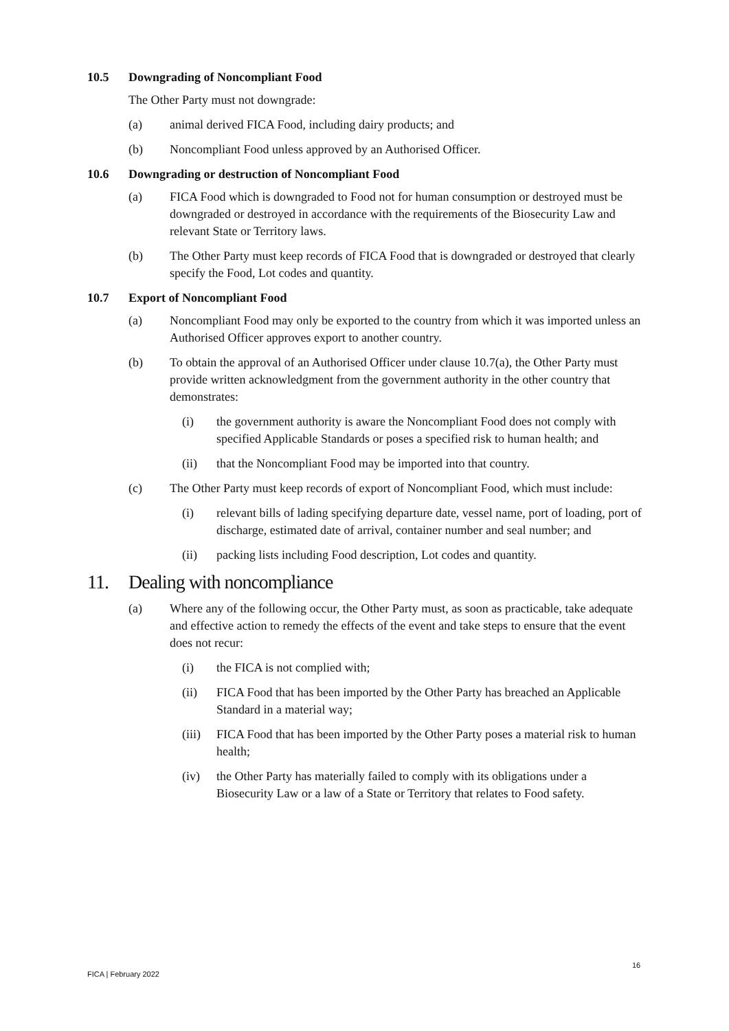10.5 Downgrading of Noncompliant Food
The Other Party must not downgrade:
(a) animal derived FICA Food, including dairy products; and
(b) Noncompliant Food unless approved by an Authorised Officer.
10.6 Downgrading or destruction of Noncompliant Food
(a) FICA Food which is downgraded to Food not for human consumption or destroyed must be downgraded or destroyed in accordance with the requirements of the Biosecurity Law and relevant State or Territory laws.
(b) The Other Party must keep records of FICA Food that is downgraded or destroyed that clearly specify the Food, Lot codes and quantity.
10.7 Export of Noncompliant Food
(a) Noncompliant Food may only be exported to the country from which it was imported unless an Authorised Officer approves export to another country.
(b) To obtain the approval of an Authorised Officer under clause 10.7(a), the Other Party must provide written acknowledgment from the government authority in the other country that demonstrates:
(i) the government authority is aware the Noncompliant Food does not comply with specified Applicable Standards or poses a specified risk to human health; and
(ii) that the Noncompliant Food may be imported into that country.
(c) The Other Party must keep records of export of Noncompliant Food, which must include:
(i) relevant bills of lading specifying departure date, vessel name, port of loading, port of discharge, estimated date of arrival, container number and seal number; and
(ii) packing lists including Food description, Lot codes and quantity.
11. Dealing with noncompliance
(a) Where any of the following occur, the Other Party must, as soon as practicable, take adequate and effective action to remedy the effects of the event and take steps to ensure that the event does not recur:
(i) the FICA is not complied with;
(ii) FICA Food that has been imported by the Other Party has breached an Applicable Standard in a material way;
(iii) FICA Food that has been imported by the Other Party poses a material risk to human health;
(iv) the Other Party has materially failed to comply with its obligations under a Biosecurity Law or a law of a State or Territory that relates to Food safety.
16
FICA | February 2022